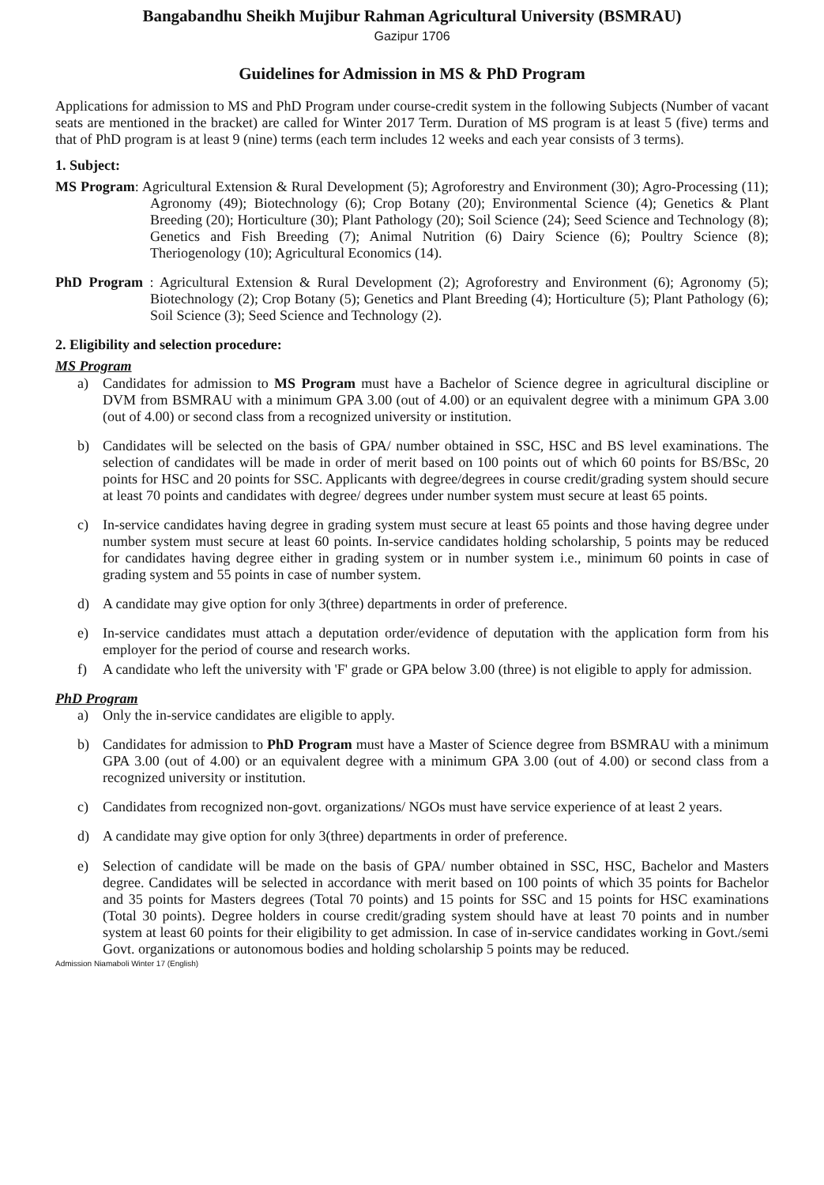Bangabandhu Sheikh Mujibur Rahman Agricultural University (BSMRAU)
Gazipur 1706
Guidelines for Admission in MS & PhD Program
Applications for admission to MS and PhD Program under course-credit system in the following Subjects (Number of vacant seats are mentioned in the bracket) are called for Winter 2017 Term. Duration of MS program is at least 5 (five) terms and that of PhD program is at least 9 (nine) terms (each term includes 12 weeks and each year consists of 3 terms).
1. Subject:
MS Program: Agricultural Extension & Rural Development (5); Agroforestry and Environment (30); Agro-Processing (11); Agronomy (49); Biotechnology (6); Crop Botany (20); Environmental Science (4); Genetics & Plant Breeding (20); Horticulture (30); Plant Pathology (20); Soil Science (24); Seed Science and Technology (8); Genetics and Fish Breeding (7); Animal Nutrition (6) Dairy Science (6); Poultry Science (8); Theriogenology (10); Agricultural Economics (14).
PhD Program : Agricultural Extension & Rural Development (2); Agroforestry and Environment (6); Agronomy (5); Biotechnology (2); Crop Botany (5); Genetics and Plant Breeding (4); Horticulture (5); Plant Pathology (6); Soil Science (3); Seed Science and Technology (2).
2. Eligibility and selection procedure:
MS Program
a) Candidates for admission to MS Program must have a Bachelor of Science degree in agricultural discipline or DVM from BSMRAU with a minimum GPA 3.00 (out of 4.00) or an equivalent degree with a minimum GPA 3.00 (out of 4.00) or second class from a recognized university or institution.
b) Candidates will be selected on the basis of GPA/ number obtained in SSC, HSC and BS level examinations. The selection of candidates will be made in order of merit based on 100 points out of which 60 points for BS/BSc, 20 points for HSC and 20 points for SSC. Applicants with degree/degrees in course credit/grading system should secure at least 70 points and candidates with degree/ degrees under number system must secure at least 65 points.
c) In-service candidates having degree in grading system must secure at least 65 points and those having degree under number system must secure at least 60 points. In-service candidates holding scholarship, 5 points may be reduced for candidates having degree either in grading system or in number system i.e., minimum 60 points in case of grading system and 55 points in case of number system.
d) A candidate may give option for only 3(three) departments in order of preference.
e) In-service candidates must attach a deputation order/evidence of deputation with the application form from his employer for the period of course and research works.
f) A candidate who left the university with 'F' grade or GPA below 3.00 (three) is not eligible to apply for admission.
PhD Program
a) Only the in-service candidates are eligible to apply.
b) Candidates for admission to PhD Program must have a Master of Science degree from BSMRAU with a minimum GPA 3.00 (out of 4.00) or an equivalent degree with a minimum GPA 3.00 (out of 4.00) or second class from a recognized university or institution.
c) Candidates from recognized non-govt. organizations/ NGOs must have service experience of at least 2 years.
d) A candidate may give option for only 3(three) departments in order of preference.
e) Selection of candidate will be made on the basis of GPA/ number obtained in SSC, HSC, Bachelor and Masters degree. Candidates will be selected in accordance with merit based on 100 points of which 35 points for Bachelor and 35 points for Masters degrees (Total 70 points) and 15 points for SSC and 15 points for HSC examinations (Total 30 points). Degree holders in course credit/grading system should have at least 70 points and in number system at least 60 points for their eligibility to get admission. In case of in-service candidates working in Govt./semi Govt. organizations or autonomous bodies and holding scholarship 5 points may be reduced.
Admission Niamaboli Winter 17 (English)